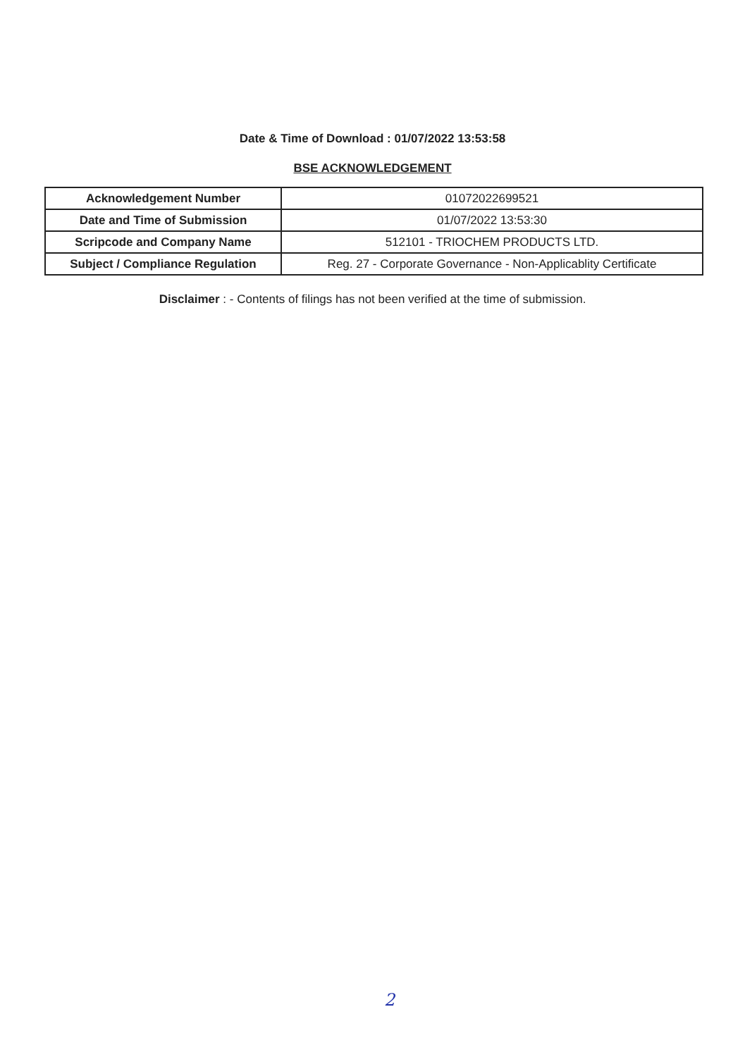Date & Time of Download : 01/07/2022 13:53:58
BSE ACKNOWLEDGEMENT
| Acknowledgement Number | 01072022699521 |
| Date and Time of Submission | 01/07/2022 13:53:30 |
| Scripcode and Company Name | 512101 - TRIOCHEM PRODUCTS LTD. |
| Subject / Compliance Regulation | Reg. 27 - Corporate Governance - Non-Applicablity Certificate |
Disclaimer : - Contents of filings has not been verified at the time of submission.
2